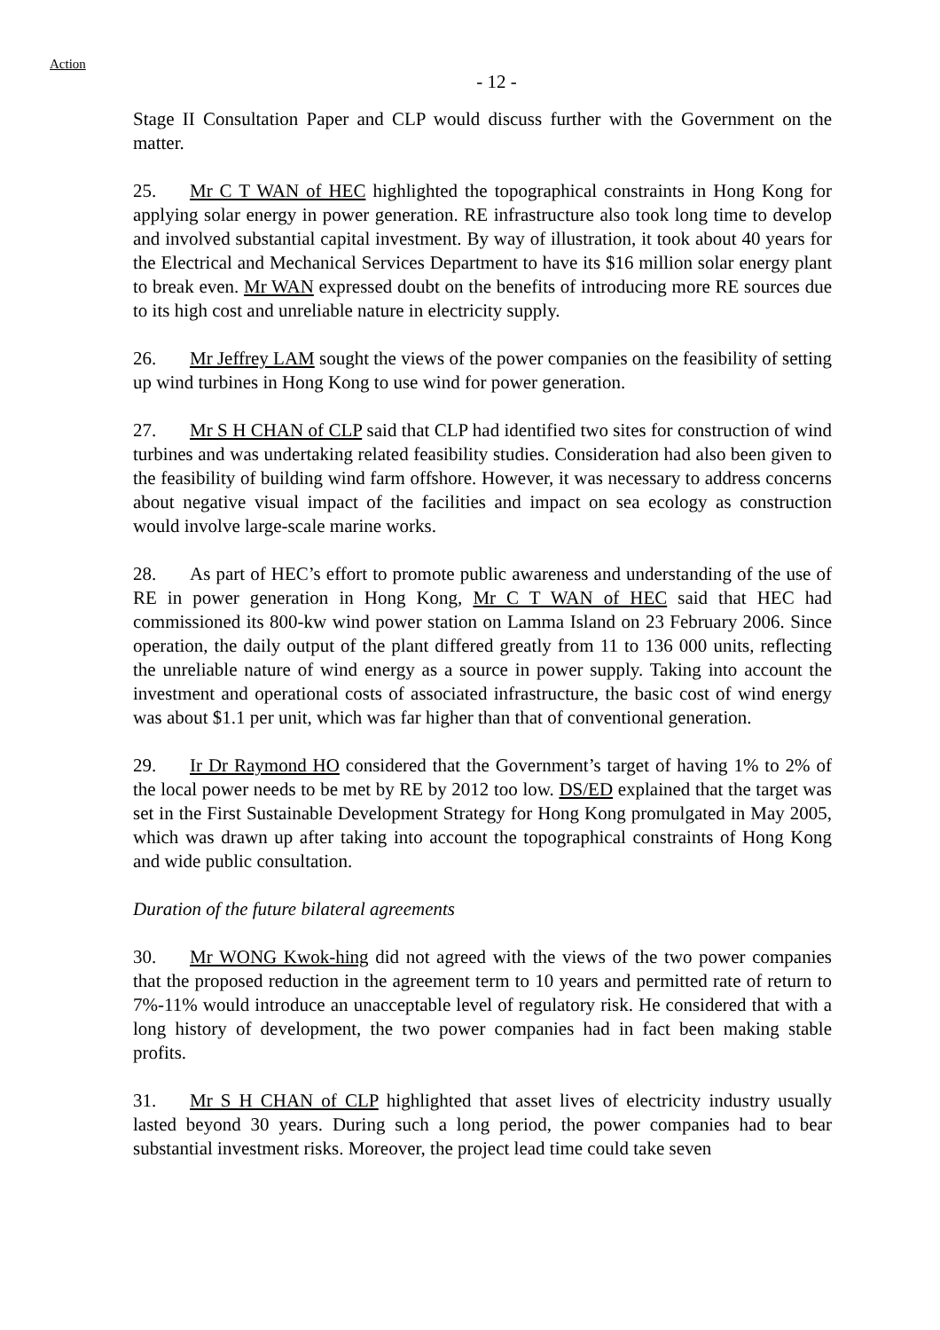Action
- 12 -
Stage II Consultation Paper and CLP would discuss further with the Government on the matter.
25. Mr C T WAN of HEC highlighted the topographical constraints in Hong Kong for applying solar energy in power generation. RE infrastructure also took long time to develop and involved substantial capital investment. By way of illustration, it took about 40 years for the Electrical and Mechanical Services Department to have its $16 million solar energy plant to break even. Mr WAN expressed doubt on the benefits of introducing more RE sources due to its high cost and unreliable nature in electricity supply.
26. Mr Jeffrey LAM sought the views of the power companies on the feasibility of setting up wind turbines in Hong Kong to use wind for power generation.
27. Mr S H CHAN of CLP said that CLP had identified two sites for construction of wind turbines and was undertaking related feasibility studies. Consideration had also been given to the feasibility of building wind farm offshore. However, it was necessary to address concerns about negative visual impact of the facilities and impact on sea ecology as construction would involve large-scale marine works.
28. As part of HEC’s effort to promote public awareness and understanding of the use of RE in power generation in Hong Kong, Mr C T WAN of HEC said that HEC had commissioned its 800-kw wind power station on Lamma Island on 23 February 2006. Since operation, the daily output of the plant differed greatly from 11 to 136 000 units, reflecting the unreliable nature of wind energy as a source in power supply. Taking into account the investment and operational costs of associated infrastructure, the basic cost of wind energy was about $1.1 per unit, which was far higher than that of conventional generation.
29. Ir Dr Raymond HO considered that the Government’s target of having 1% to 2% of the local power needs to be met by RE by 2012 too low. DS/ED explained that the target was set in the First Sustainable Development Strategy for Hong Kong promulgated in May 2005, which was drawn up after taking into account the topographical constraints of Hong Kong and wide public consultation.
Duration of the future bilateral agreements
30. Mr WONG Kwok-hing did not agreed with the views of the two power companies that the proposed reduction in the agreement term to 10 years and permitted rate of return to 7%-11% would introduce an unacceptable level of regulatory risk. He considered that with a long history of development, the two power companies had in fact been making stable profits.
31. Mr S H CHAN of CLP highlighted that asset lives of electricity industry usually lasted beyond 30 years. During such a long period, the power companies had to bear substantial investment risks. Moreover, the project lead time could take seven